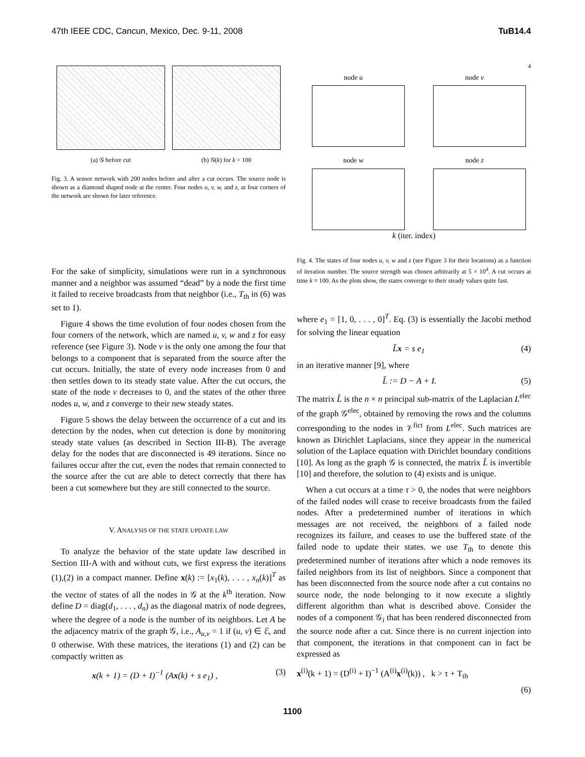47th IEEE CDC, Cancun, Mexico, Dec. 9-11, 2008 TuB14.4
(a) 𝒢 before cut (b) 𝒢(k) for k > 100
Fig. 3. A sensor network with 200 nodes before and after a cut occurs. The source node is shown as a diamond shaped node at the center. Four nodes u, v, w, and z, at four corners of the network are shown for later reference.
For the sake of simplicity, simulations were run in a synchronous manner and a neighbor was assumed “dead” by a node the first time it failed to receive broadcasts from that neighbor (i.e., T<sub>th</sub> in (6) was set to 1).
Figure 4 shows the time evolution of four nodes chosen from the four corners of the network, which are named u, v, w and z for easy reference (see Figure 3). Node v is the only one among the four that belongs to a component that is separated from the source after the cut occurs. Initially, the state of every node increases from 0 and then settles down to its steady state value. After the cut occurs, the state of the node v decreases to 0, and the states of the other three nodes u, w, and z converge to their new steady states.
Figure 5 shows the delay between the occurrence of a cut and its detection by the nodes, when cut detection is done by monitoring steady state values (as described in Section III-B). The average delay for the nodes that are disconnected is 49 iterations. Since no failures occur after the cut, even the nodes that remain connected to the source after the cut are able to detect correctly that there has been a cut somewhere but they are still connected to the source.
V. ANALYSIS OF THE STATE UPDATE LAW
To analyze the behavior of the state update law described in Section III-A with and without cuts, we first express the iterations (1),(2) in a compact manner. Define x(k) := [x<sub>1</sub>(k), . . . , x<sub>n</sub>(k)]<sup>T</sup> as the vector of states of all the nodes in 𝒢 at the k<sup>th</sup> iteration. Now define D = diag(d<sub>1</sub>, . . . , d<sub>n</sub>) as the diagonal matrix of node degrees, where the degree of a node is the number of its neighbors. Let A be the adjacency matrix of the graph 𝒢, i.e., A<sub>u,v</sub> = 1 if (u, v) ∈ ℰ, and 0 otherwise. With these matrices, the iterations (1) and (2) can be compactly written as
x(k + 1) = (D + I)<sup>−1</sup> (Ax(k) + s e<sub>1</sub>) , (3)
4
node u
node v
node w
node z
k (iter. index)
Fig. 4. The states of four nodes u, v, w and z (see Figure 3 for their locations) as a function of iteration number. The source strength was chosen arbitrarily at 5 × 10<sup>4</sup>. A cut occurs at time k = 100. As the plots show, the states converge to their steady values quite fast.
where e<sub>1</sub> = [1, 0, . . . , 0]<sup>T</sup>. Eq. (3) is essentially the Jacobi method for solving the linear equation
L̃x = s e<sub>1</sub> (4)
in an iterative manner [9], where
L̃ := D − A + I. (5)
The matrix L̃ is the n × n principal sub-matrix of the Laplacian L<sup>elec</sup> of the graph 𝒢<sup>elec</sup>, obtained by removing the rows and the columns corresponding to the nodes in 𝒱<sup>fict</sup> from L<sup>elec</sup>. Such matrices are known as Dirichlet Laplacians, since they appear in the numerical solution of the Laplace equation with Dirichlet boundary conditions [10]. As long as the graph 𝒢 is connected, the matrix L̃ is invertible [10] and therefore, the solution to (4) exists and is unique.
When a cut occurs at a time τ > 0, the nodes that were neighbors of the failed nodes will cease to receive broadcasts from the failed nodes. After a predetermined number of iterations in which messages are not received, the neighbors of a failed node recognizes its failure, and ceases to use the buffered state of the failed node to update their states. we use T<sub>th</sub> to denote this predetermined number of iterations after which a node removes its failed neighbors from its list of neighbors. Since a component that has been disconnected from the source node after a cut contains no source node, the node belonging to it now execute a slightly different algorithm than what is described above. Consider the nodes of a component 𝒢<sub>i</sub> that has been rendered disconnected from the source node after a cut. Since there is no current injection into that component, the iterations in that component can in fact be expressed as
x<sup>(i)</sup>(k + 1) = (D<sup>(i)</sup> + I)<sup>−1</sup> (A<sup>(i)</sup>x<sup>(i)</sup>(k)) , k > τ + T<sub>th</sub>
(6)
1100